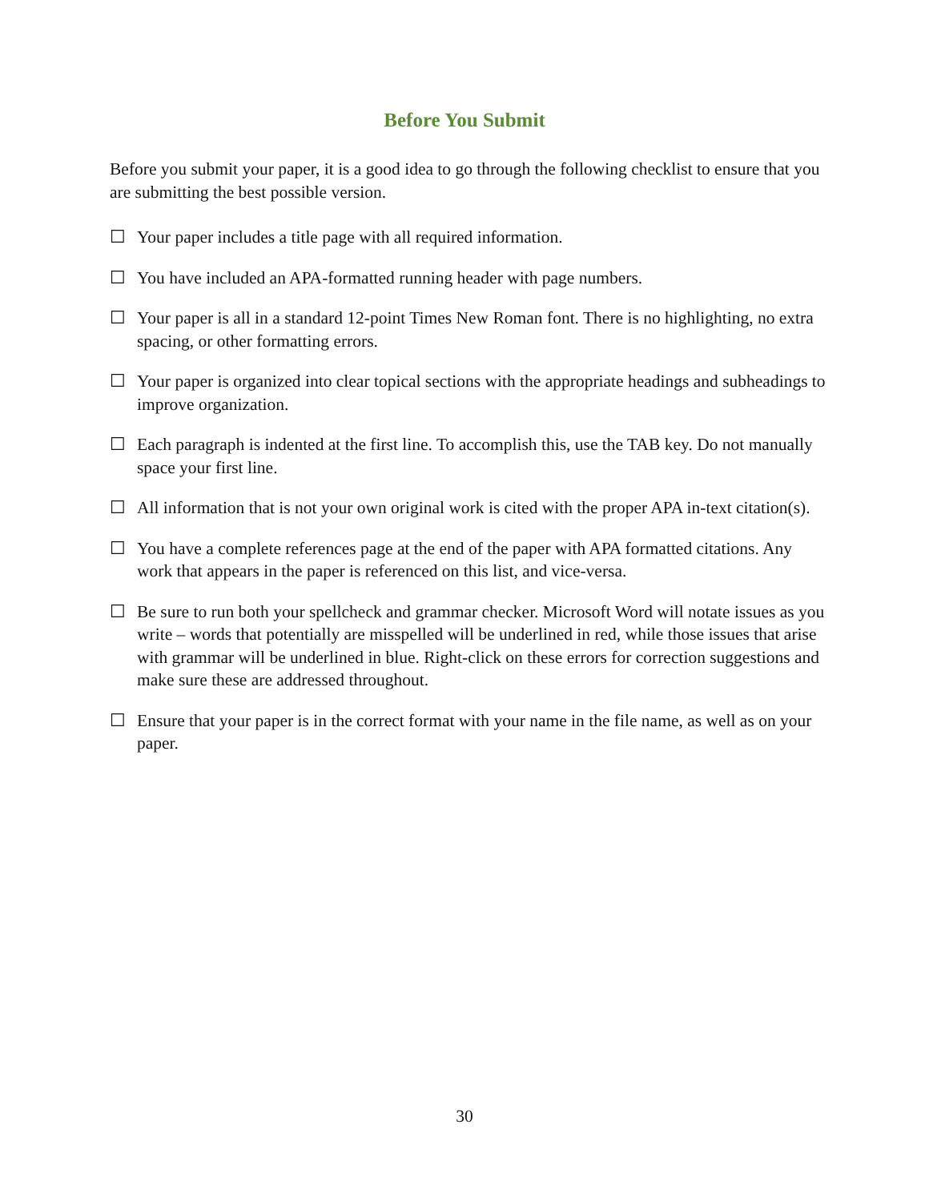Before You Submit
Before you submit your paper, it is a good idea to go through the following checklist to ensure that you are submitting the best possible version.
☐ Your paper includes a title page with all required information.
☐ You have included an APA-formatted running header with page numbers.
☐ Your paper is all in a standard 12-point Times New Roman font. There is no highlighting, no extra spacing, or other formatting errors.
☐ Your paper is organized into clear topical sections with the appropriate headings and subheadings to improve organization.
☐ Each paragraph is indented at the first line. To accomplish this, use the TAB key. Do not manually space your first line.
☐ All information that is not your own original work is cited with the proper APA in-text citation(s).
☐ You have a complete references page at the end of the paper with APA formatted citations. Any work that appears in the paper is referenced on this list, and vice-versa.
☐ Be sure to run both your spellcheck and grammar checker. Microsoft Word will notate issues as you write – words that potentially are misspelled will be underlined in red, while those issues that arise with grammar will be underlined in blue. Right-click on these errors for correction suggestions and make sure these are addressed throughout.
☐ Ensure that your paper is in the correct format with your name in the file name, as well as on your paper.
30